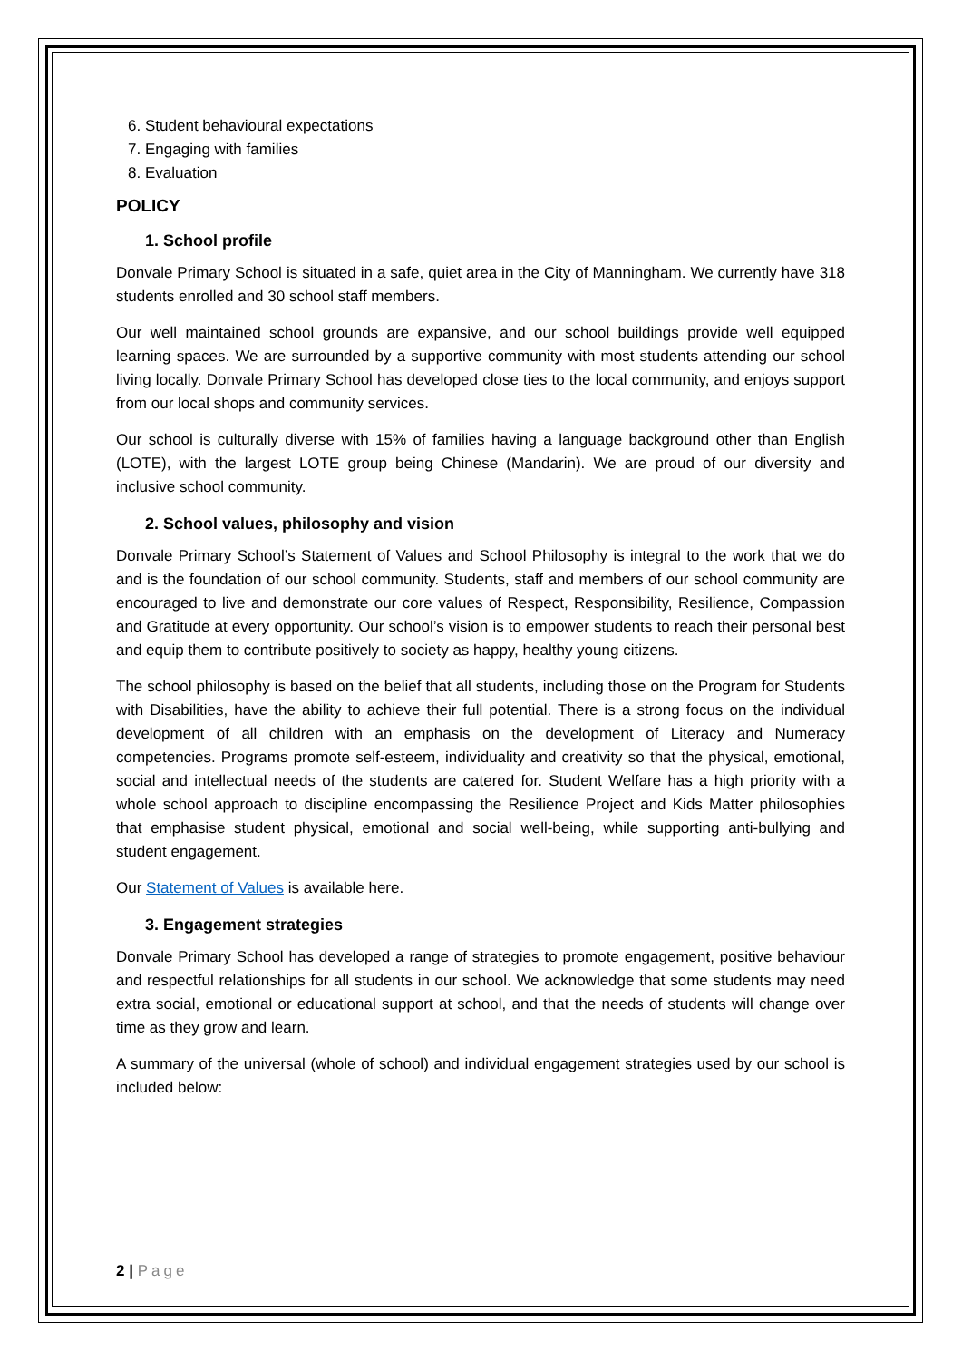6. Student behavioural expectations
7. Engaging with families
8. Evaluation
POLICY
1. School profile
Donvale Primary School is situated in a safe, quiet area in the City of Manningham. We currently have 318 students enrolled and 30 school staff members.
Our well maintained school grounds are expansive, and our school buildings provide well equipped learning spaces. We are surrounded by a supportive community with most students attending our school living locally. Donvale Primary School has developed close ties to the local community, and enjoys support from our local shops and community services.
Our school is culturally diverse with 15% of families having a language background other than English (LOTE), with the largest LOTE group being Chinese (Mandarin). We are proud of our diversity and inclusive school community.
2. School values, philosophy and vision
Donvale Primary School’s Statement of Values and School Philosophy is integral to the work that we do and is the foundation of our school community. Students, staff and members of our school community are encouraged to live and demonstrate our core values of Respect, Responsibility, Resilience, Compassion and Gratitude at every opportunity. Our school’s vision is to empower students to reach their personal best and equip them to contribute positively to society as happy, healthy young citizens.
The school philosophy is based on the belief that all students, including those on the Program for Students with Disabilities, have the ability to achieve their full potential. There is a strong focus on the individual development of all children with an emphasis on the development of Literacy and Numeracy competencies. Programs promote self-esteem, individuality and creativity so that the physical, emotional, social and intellectual needs of the students are catered for. Student Welfare has a high priority with a whole school approach to discipline encompassing the Resilience Project and Kids Matter philosophies that emphasise student physical, emotional and social well-being, while supporting anti-bullying and student engagement.
Our Statement of Values is available here.
3. Engagement strategies
Donvale Primary School has developed a range of strategies to promote engagement, positive behaviour and respectful relationships for all students in our school. We acknowledge that some students may need extra social, emotional or educational support at school, and that the needs of students will change over time as they grow and learn.
A summary of the universal (whole of school) and individual engagement strategies used by our school is included below:
2 | Page